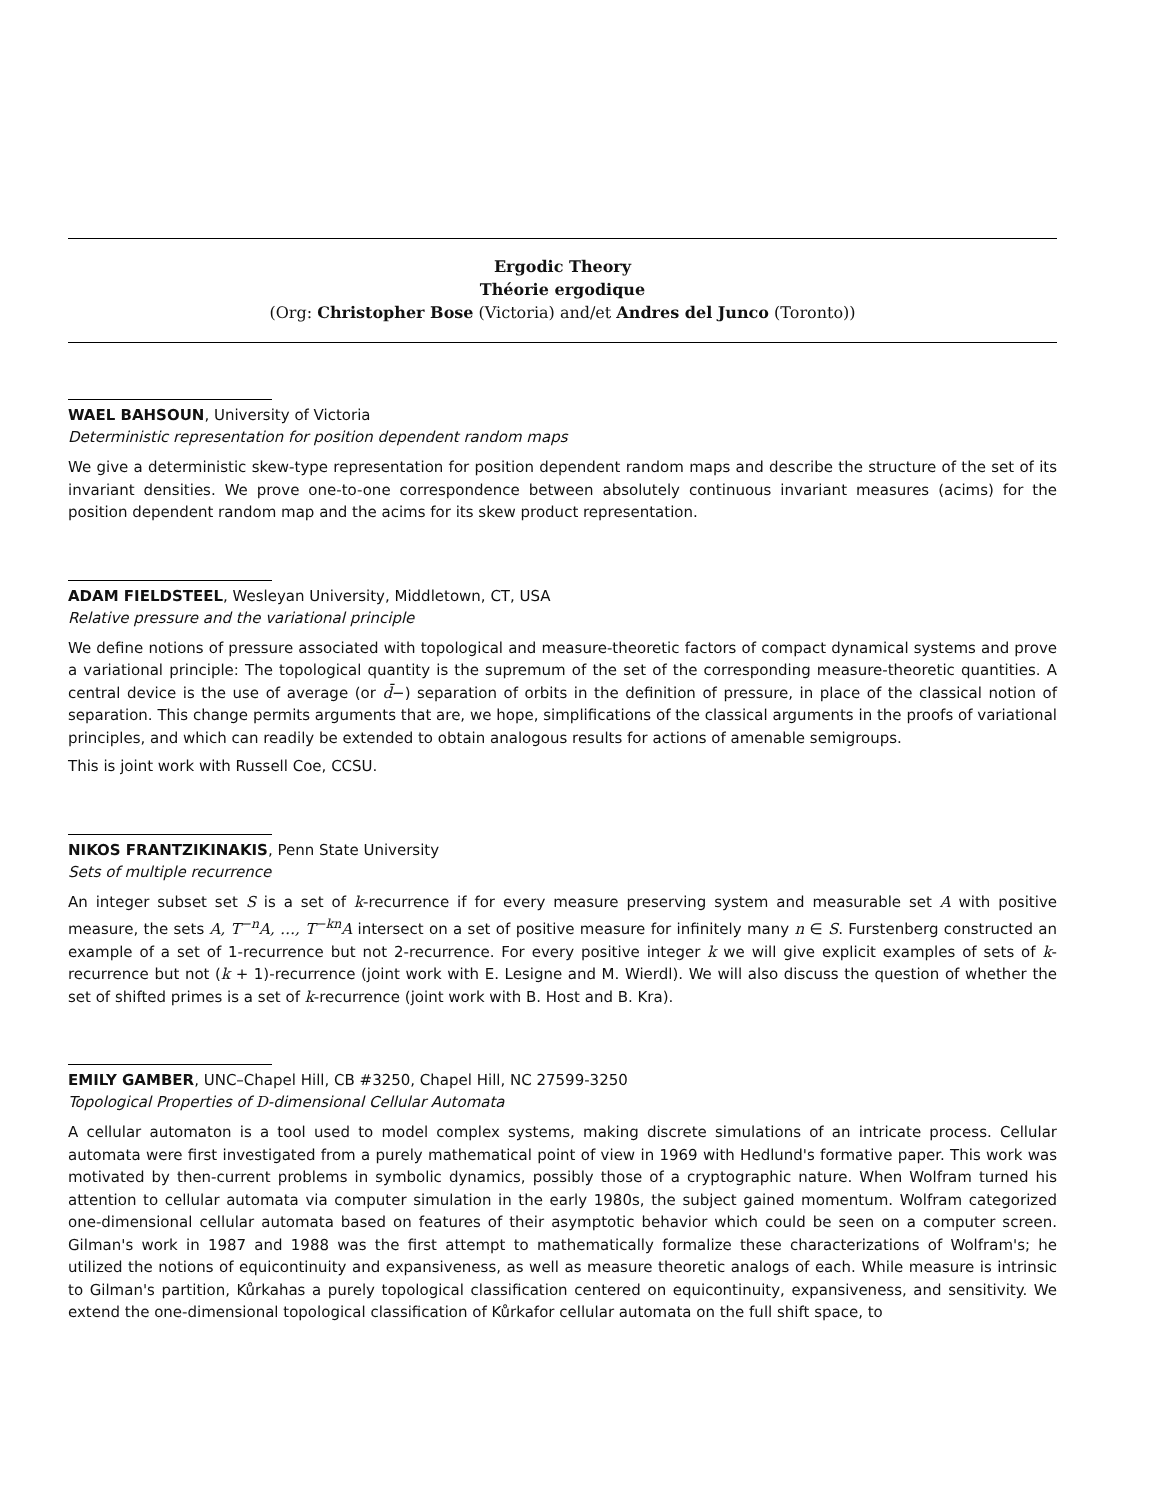Ergodic Theory
Théorie ergodique
(Org: Christopher Bose (Victoria) and/et Andres del Junco (Toronto))
WAEL BAHSOUN, University of Victoria
Deterministic representation for position dependent random maps
We give a deterministic skew-type representation for position dependent random maps and describe the structure of the set of its invariant densities. We prove one-to-one correspondence between absolutely continuous invariant measures (acims) for the position dependent random map and the acims for its skew product representation.
ADAM FIELDSTEEL, Wesleyan University, Middletown, CT, USA
Relative pressure and the variational principle
We define notions of pressure associated with topological and measure-theoretic factors of compact dynamical systems and prove a variational principle: The topological quantity is the supremum of the set of the corresponding measure-theoretic quantities. A central device is the use of average (or d̄−) separation of orbits in the definition of pressure, in place of the classical notion of separation. This change permits arguments that are, we hope, simplifications of the classical arguments in the proofs of variational principles, and which can readily be extended to obtain analogous results for actions of amenable semigroups.
This is joint work with Russell Coe, CCSU.
NIKOS FRANTZIKINAKIS, Penn State University
Sets of multiple recurrence
An integer subset set S is a set of k-recurrence if for every measure preserving system and measurable set A with positive measure, the sets A, T<sup>−n</sup>A, …, T<sup>−kn</sup>A intersect on a set of positive measure for infinitely many n ∈ S. Furstenberg constructed an example of a set of 1-recurrence but not 2-recurrence. For every positive integer k we will give explicit examples of sets of k-recurrence but not (k + 1)-recurrence (joint work with E. Lesigne and M. Wierdl). We will also discuss the question of whether the set of shifted primes is a set of k-recurrence (joint work with B. Host and B. Kra).
EMILY GAMBER, UNC–Chapel Hill, CB #3250, Chapel Hill, NC 27599-3250
Topological Properties of D-dimensional Cellular Automata
A cellular automaton is a tool used to model complex systems, making discrete simulations of an intricate process. Cellular automata were first investigated from a purely mathematical point of view in 1969 with Hedlund's formative paper. This work was motivated by then-current problems in symbolic dynamics, possibly those of a cryptographic nature. When Wolfram turned his attention to cellular automata via computer simulation in the early 1980s, the subject gained momentum. Wolfram categorized one-dimensional cellular automata based on features of their asymptotic behavior which could be seen on a computer screen. Gilman's work in 1987 and 1988 was the first attempt to mathematically formalize these characterizations of Wolfram's; he utilized the notions of equicontinuity and expansiveness, as well as measure theoretic analogs of each. While measure is intrinsic to Gilman's partition, Kůrkahas a purely topological classification centered on equicontinuity, expansiveness, and sensitivity. We extend the one-dimensional topological classification of Kůrkafor cellular automata on the full shift space, to